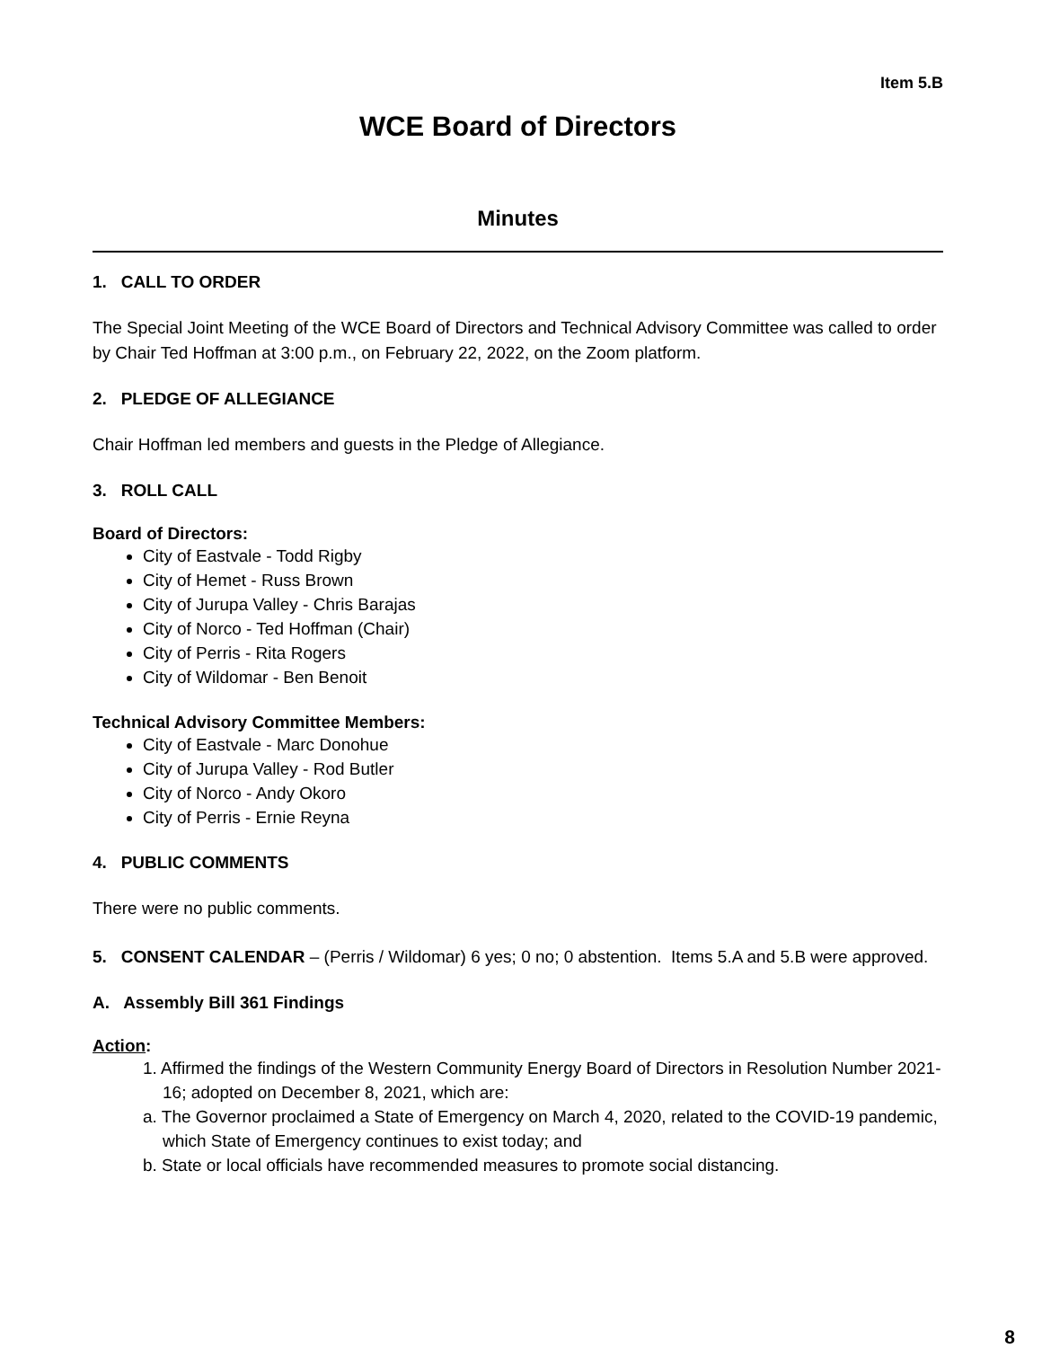Item 5.B
WCE Board of Directors
Minutes
1. CALL TO ORDER
The Special Joint Meeting of the WCE Board of Directors and Technical Advisory Committee was called to order by Chair Ted Hoffman at 3:00 p.m., on February 22, 2022, on the Zoom platform.
2. PLEDGE OF ALLEGIANCE
Chair Hoffman led members and guests in the Pledge of Allegiance.
3. ROLL CALL
Board of Directors:
City of Eastvale - Todd Rigby
City of Hemet - Russ Brown
City of Jurupa Valley - Chris Barajas
City of Norco - Ted Hoffman (Chair)
City of Perris - Rita Rogers
City of Wildomar - Ben Benoit
Technical Advisory Committee Members:
City of Eastvale - Marc Donohue
City of Jurupa Valley - Rod Butler
City of Norco - Andy Okoro
City of Perris - Ernie Reyna
4. PUBLIC COMMENTS
There were no public comments.
5. CONSENT CALENDAR – (Perris / Wildomar) 6 yes; 0 no; 0 abstention. Items 5.A and 5.B were approved.
A. Assembly Bill 361 Findings
Action:
1. Affirmed the findings of the Western Community Energy Board of Directors in Resolution Number 2021-16; adopted on December 8, 2021, which are:
a. The Governor proclaimed a State of Emergency on March 4, 2020, related to the COVID-19 pandemic, which State of Emergency continues to exist today; and
b. State or local officials have recommended measures to promote social distancing.
8